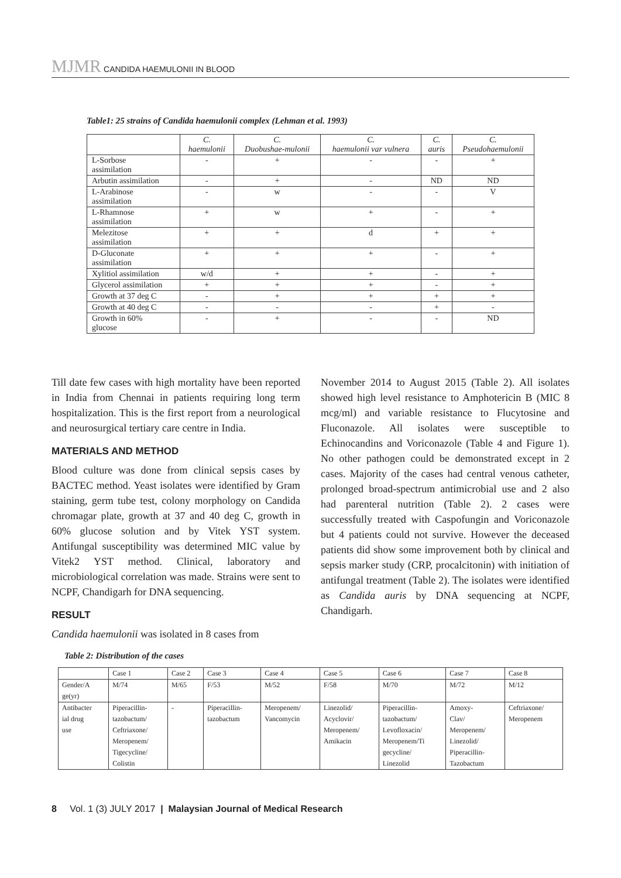MJMR CANDIDA HAEMULONII IN BLOOD
Table1: 25 strains of Candida haemulonii complex (Lehman et al. 1993)
| | C. haemulonii | C. Duobushae-mulonii | C. haemulonii var vulnera | C. auris | C. Pseudohaemulonii |
| --- | --- | --- | --- | --- | --- |
| L-Sorbose assimilation | - | + | - | - | + |
| Arbutin assimilation | - | + | - | ND | ND |
| L-Arabinose assimilation | - | w | - | - | V |
| L-Rhamnose assimilation | + | w | + | - | + |
| Melezitose assimilation | + | + | d | + | + |
| D-Gluconate assimilation | + | + | + | - | + |
| Xylitiol assimilation | w/d | + | + | - | + |
| Glycerol assimilation | + | + | + | - | + |
| Growth at 37 deg C | - | + | + | + | + |
| Growth at 40 deg C | - | - | - | + | - |
| Growth in 60% glucose | - | + | - | - | ND |
Till date few cases with high mortality have been reported in India from Chennai in patients requiring long term hospitalization. This is the first report from a neurological and neurosurgical tertiary care centre in India.
MATERIALS AND METHOD
Blood culture was done from clinical sepsis cases by BACTEC method. Yeast isolates were identified by Gram staining, germ tube test, colony morphology on Candida chromagar plate, growth at 37 and 40 deg C, growth in 60% glucose solution and by Vitek YST system. Antifungal susceptibility was determined MIC value by Vitek2 YST method. Clinical, laboratory and microbiological correlation was made. Strains were sent to NCPF, Chandigarh for DNA sequencing.
RESULT
Candida haemulonii was isolated in 8 cases from
November 2014 to August 2015 (Table 2). All isolates showed high level resistance to Amphotericin B (MIC 8 mcg/ml) and variable resistance to Flucytosine and Fluconazole. All isolates were susceptible to Echinocandins and Voriconazole (Table 4 and Figure 1). No other pathogen could be demonstrated except in 2 cases. Majority of the cases had central venous catheter, prolonged broad-spectrum antimicrobial use and 2 also had parenteral nutrition (Table 2). 2 cases were successfully treated with Caspofungin and Voriconazole but 4 patients could not survive. However the deceased patients did show some improvement both by clinical and sepsis marker study (CRP, procalcitonin) with initiation of antifungal treatment (Table 2). The isolates were identified as Candida auris by DNA sequencing at NCPF, Chandigarh.
Table 2: Distribution of the cases
| | Case 1 | Case 2 | Case 3 | Case 4 | Case 5 | Case 6 | Case 7 | Case 8 |
| --- | --- | --- | --- | --- | --- | --- | --- | --- |
| Gender/A ge(yr) | M/74 | M/65 | F/53 | M/52 | F/58 | M/70 | M/72 | M/12 |
| Antibacter ial drug use | Piperacillin- tazobactum/ Ceftriaxone/ Meropenem/ Tigecycline/ Colistin | - | Piperacillin- tazobactum | Meropenem/ Vancomycin | Linezolid/ Acyclovir/ Meropenem/ Amikacin | Piperacillin- tazobactum/ Levofloxacin/ Meropenem/Ti gecycline/ Linezolid | Amoxy- Clav/ Meropenem/ Linezolid/ Piperacillin- Tazobactum | Ceftriaxone/ Meropenem |
8 Vol. 1 (3) JULY 2017 | Malaysian Journal of Medical Research